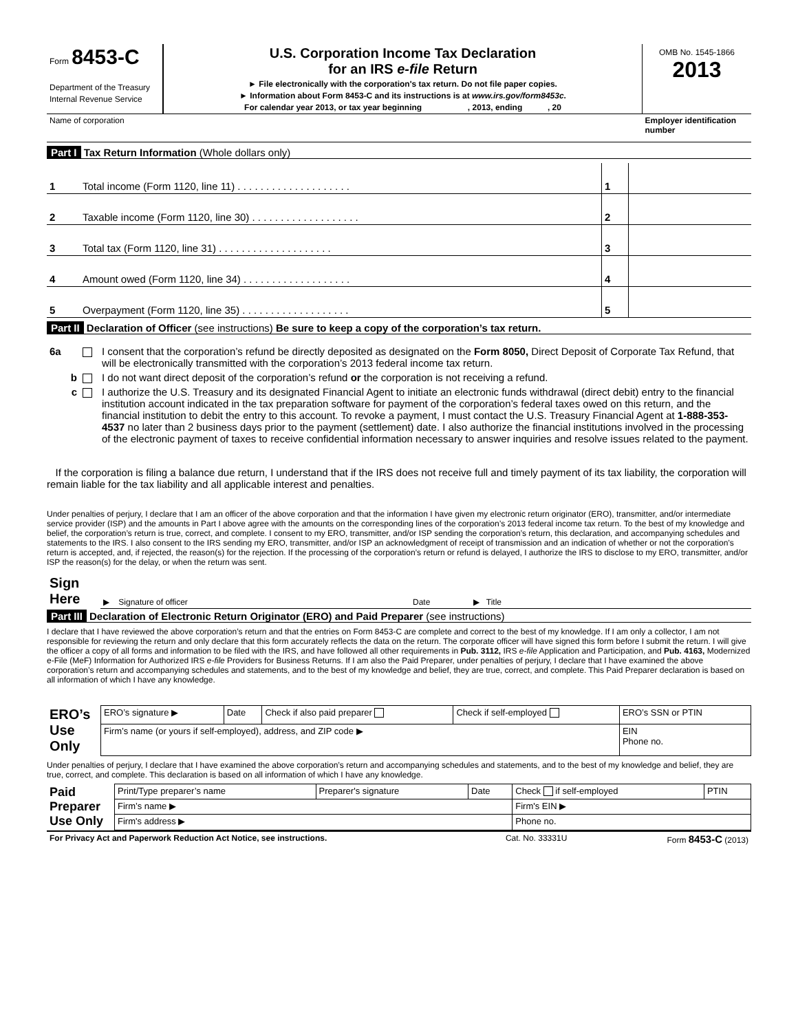| Form 8453-C Department of the Treasury Internal Revenue Service | U.S. Corporation Income Tax Declaration for an IRS e-file Return ► File electronically with the corporation's tax return. Do not file paper copies. ► Information about Form 8453-C and its instructions is at www.irs.gov/form8453c . For calendar year 2013, or tax year beginning , 2013, ending , 20 | OMB No. 1545-1866 2013 |
| Name of corporation | | Employer identification number |
Part I Tax Return Information (Whole dollars only)
| 1 | Total income (Form 1120, line 11) . . . . . . . . . . . . . . . . . . . . | 1 | |
| 2 | Taxable income (Form 1120, line 30) . . . . . . . . . . . . . . . . . . . | 2 | |
| 3 | Total tax (Form 1120, line 31) . . . . . . . . . . . . . . . . . . . . | 3 | |
| 4 | Amount owed (Form 1120, line 34) . . . . . . . . . . . . . . . . . . . | 4 | |
| 5 | Overpayment (Form 1120, line 35) . . . . . . . . . . . . . . . . . . . | 5 | |
Part II Declaration of Officer (see instructions) Be sure to keep a copy of the corporation’s tax return.
| 6a | | I consent that the corporation’s refund be directly deposited as designated on the Form 8050, Direct Deposit of Corporate Tax Refund, that will be electronically transmitted with the corporation’s 2013 federal income tax return. |
| b | | I do not want direct deposit of the corporation’s refund or the corporation is not receiving a refund. |
| c | | I authorize the U.S. Treasury and its designated Financial Agent to initiate an electronic funds withdrawal (direct debit) entry to the financial institution account indicated in the tax preparation software for payment of the corporation’s federal taxes owed on this return, and the financial institution to debit the entry to this account. To revoke a payment, I must contact the U.S. Treasury Financial Agent at 1-888-353-4537 no later than 2 business days prior to the payment (settlement) date. I also authorize the financial institutions involved in the processing of the electronic payment of taxes to receive confidential information necessary to answer inquiries and resolve issues related to the payment. |
If the corporation is filing a balance due return, I understand that if the IRS does not receive full and timely payment of its tax liability, the corporation will remain liable for the tax liability and all applicable interest and penalties.
Under penalties of perjury, I declare that I am an officer of the above corporation and that the information I have given my electronic return originator (ERO), transmitter, and/or intermediate service provider (ISP) and the amounts in Part I above agree with the amounts on the corresponding lines of the corporation’s 2013 federal income tax return. To the best of my knowledge and belief, the corporation’s return is true, correct, and complete. I consent to my ERO, transmitter, and/or ISP sending the corporation’s return, this declaration, and accompanying schedules and statements to the IRS. I also consent to the IRS sending my ERO, transmitter, and/or ISP an acknowledgment of receipt of transmission and an indication of whether or not the corporation’s return is accepted, and, if rejected, the reason(s) for the rejection. If the processing of the corporation’s return or refund is delayed, I authorize the IRS to disclose to my ERO, transmitter, and/or ISP the reason(s) for the delay, or when the return was sent.
| Sign Here | ▶ Signature of officer | Date | ▶ Title |
Part III Declaration of Electronic Return Originator (ERO) and Paid Preparer (see instructions)
I declare that I have reviewed the above corporation’s return and that the entries on Form 8453-C are complete and correct to the best of my knowledge. If I am only a collector, I am not responsible for reviewing the return and only declare that this form accurately reflects the data on the return. The corporate officer will have signed this form before I submit the return. I will give the officer a copy of all forms and information to be filed with the IRS, and have followed all other requirements in Pub. 3112, IRS e-file Application and Participation, and Pub. 4163, Modernized e-File (MeF) Information for Authorized IRS e-file Providers for Business Returns. If I am also the Paid Preparer, under penalties of perjury, I declare that I have examined the above corporation’s return and accompanying schedules and statements, and to the best of my knowledge and belief, they are true, correct, and complete. This Paid Preparer declaration is based on all information of which I have any knowledge.
| ERO’s Use Only | ERO’s signature ▶ | Date | Check if also paid preparer | Check if self-employed | ERO’s SSN or PTIN |
| | Firm’s name (or yours if self-employed), address, and ZIP code ▶ | | | | EIN Phone no. |
Under penalties of perjury, I declare that I have examined the above corporation’s return and accompanying schedules and statements, and to the best of my knowledge and belief, they are true, correct, and complete. This declaration is based on all information of which I have any knowledge.
| Paid Preparer Use Only | Print/Type preparer’s name | Preparer's signature | Date | Check if self-employed | PTIN |
| | Firm’s name ▶ | | | Firm's EIN ▶ | |
| | Firm's address ▶ | | | Phone no. | |
| For Privacy Act and Paperwork Reduction Act Notice, see instructions. | Cat. No. 33331U | Form 8453-C (2013) |